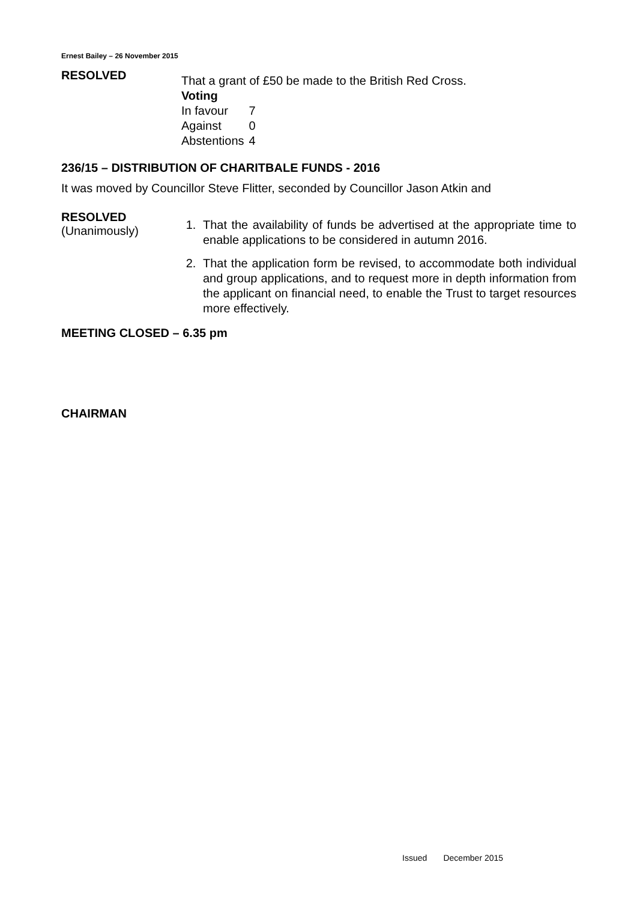Ernest Bailey – 26 November 2015
RESOLVED
That a grant of £50 be made to the British Red Cross.
Voting
| In favour | 7 |
| Against | 0 |
| Abstentions | 4 |
236/15 – DISTRIBUTION OF CHARITBALE FUNDS - 2016
It was moved by Councillor Steve Flitter, seconded by Councillor Jason Atkin and
RESOLVED
(Unanimously)
1. That the availability of funds be advertised at the appropriate time to enable applications to be considered in autumn 2016.
2. That the application form be revised, to accommodate both individual and group applications, and to request more in depth information from the applicant on financial need, to enable the Trust to target resources more effectively.
MEETING CLOSED – 6.35 pm
CHAIRMAN
Issued December 2015